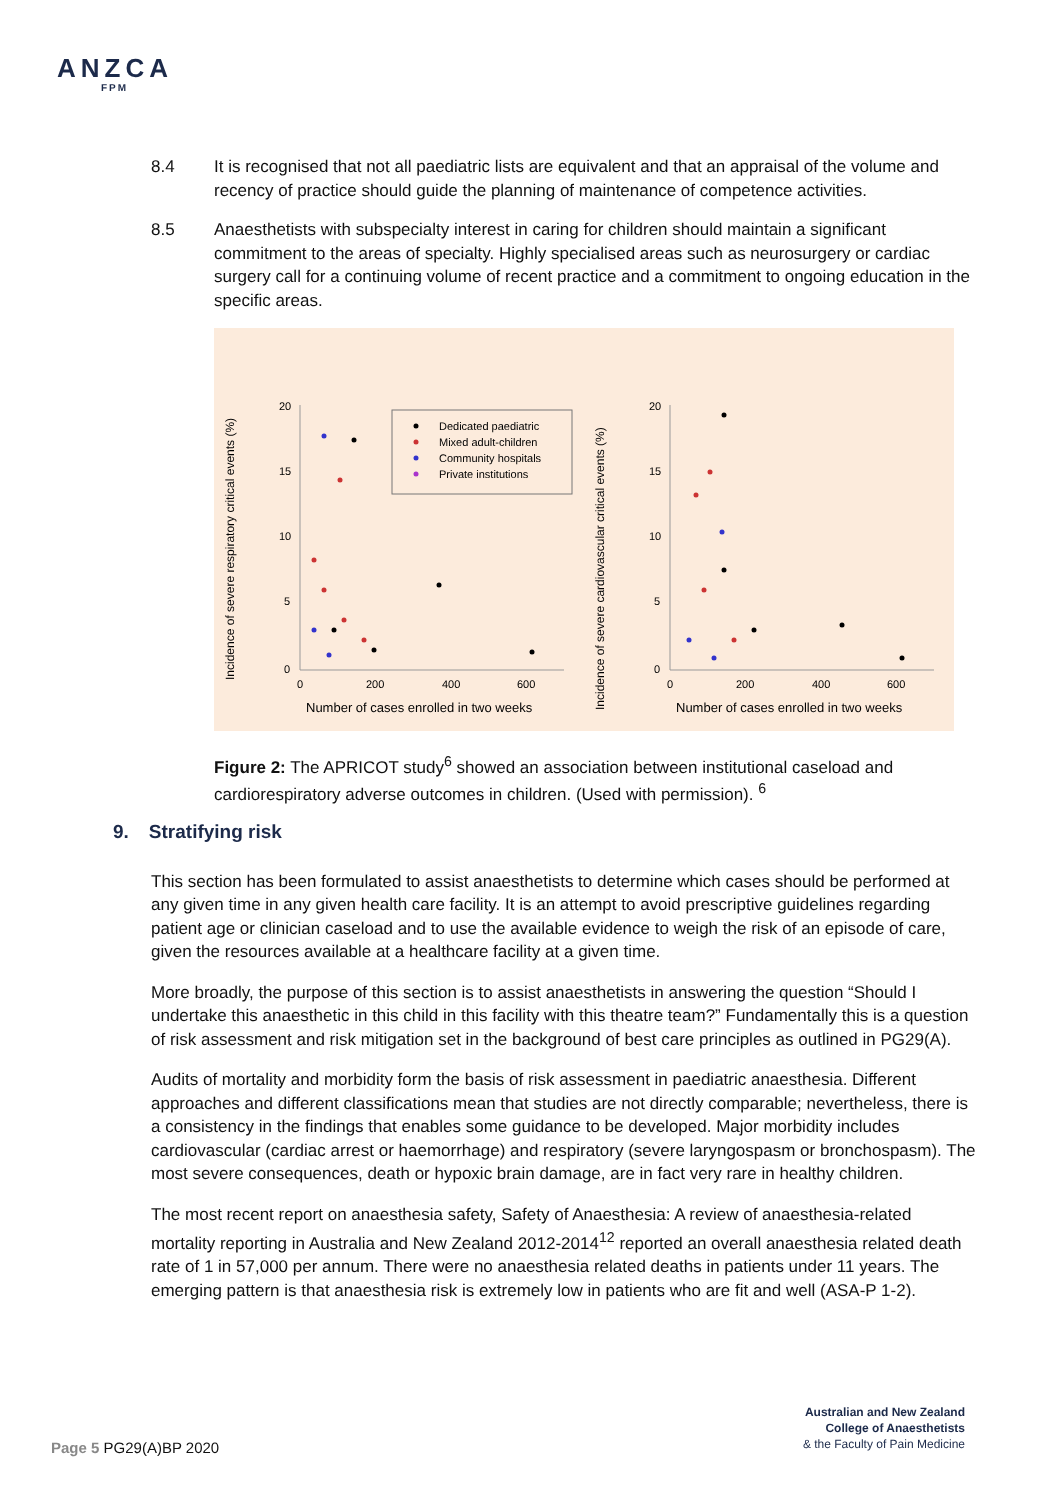ANZCA
FPM
8.4 It is recognised that not all paediatric lists are equivalent and that an appraisal of the volume and recency of practice should guide the planning of maintenance of competence activities.
8.5 Anaesthetists with subspecialty interest in caring for children should maintain a significant commitment to the areas of specialty. Highly specialised areas such as neurosurgery or cardiac surgery call for a continuing volume of recent practice and a commitment to ongoing education in the specific areas.
Incidence of severe respiratory critical events (%)
20
15
10
5
0
0
200
400
600
Number of cases enrolled in two weeks
Dedicated paediatric
Mixed adult-children
Community hospitals
Private institutions
Incidence of severe cardiovascular critical events (%)
20
15
10
5
0
0
200
400
600
Number of cases enrolled in two weeks
Figure 2: The APRICOT study<sup>6</sup> showed an association between institutional caseload and cardiorespiratory adverse outcomes in children. (Used with permission). <sup>6</sup>
9. Stratifying risk
This section has been formulated to assist anaesthetists to determine which cases should be performed at any given time in any given health care facility. It is an attempt to avoid prescriptive guidelines regarding patient age or clinician caseload and to use the available evidence to weigh the risk of an episode of care, given the resources available at a healthcare facility at a given time.
More broadly, the purpose of this section is to assist anaesthetists in answering the question “Should I undertake this anaesthetic in this child in this facility with this theatre team?” Fundamentally this is a question of risk assessment and risk mitigation set in the background of best care principles as outlined in PG29(A).
Audits of mortality and morbidity form the basis of risk assessment in paediatric anaesthesia. Different approaches and different classifications mean that studies are not directly comparable; nevertheless, there is a consistency in the findings that enables some guidance to be developed. Major morbidity includes cardiovascular (cardiac arrest or haemorrhage) and respiratory (severe laryngospasm or bronchospasm). The most severe consequences, death or hypoxic brain damage, are in fact very rare in healthy children.
The most recent report on anaesthesia safety, Safety of Anaesthesia: A review of anaesthesia-related mortality reporting in Australia and New Zealand 2012-2014<sup>12</sup> reported an overall anaesthesia related death rate of 1 in 57,000 per annum. There were no anaesthesia related deaths in patients under 11 years. The emerging pattern is that anaesthesia risk is extremely low in patients who are fit and well (ASA-P 1-2).
Page 5 PG29(A)BP 2020
Australian and New Zealand
College of Anaesthetists
& the Faculty of Pain Medicine